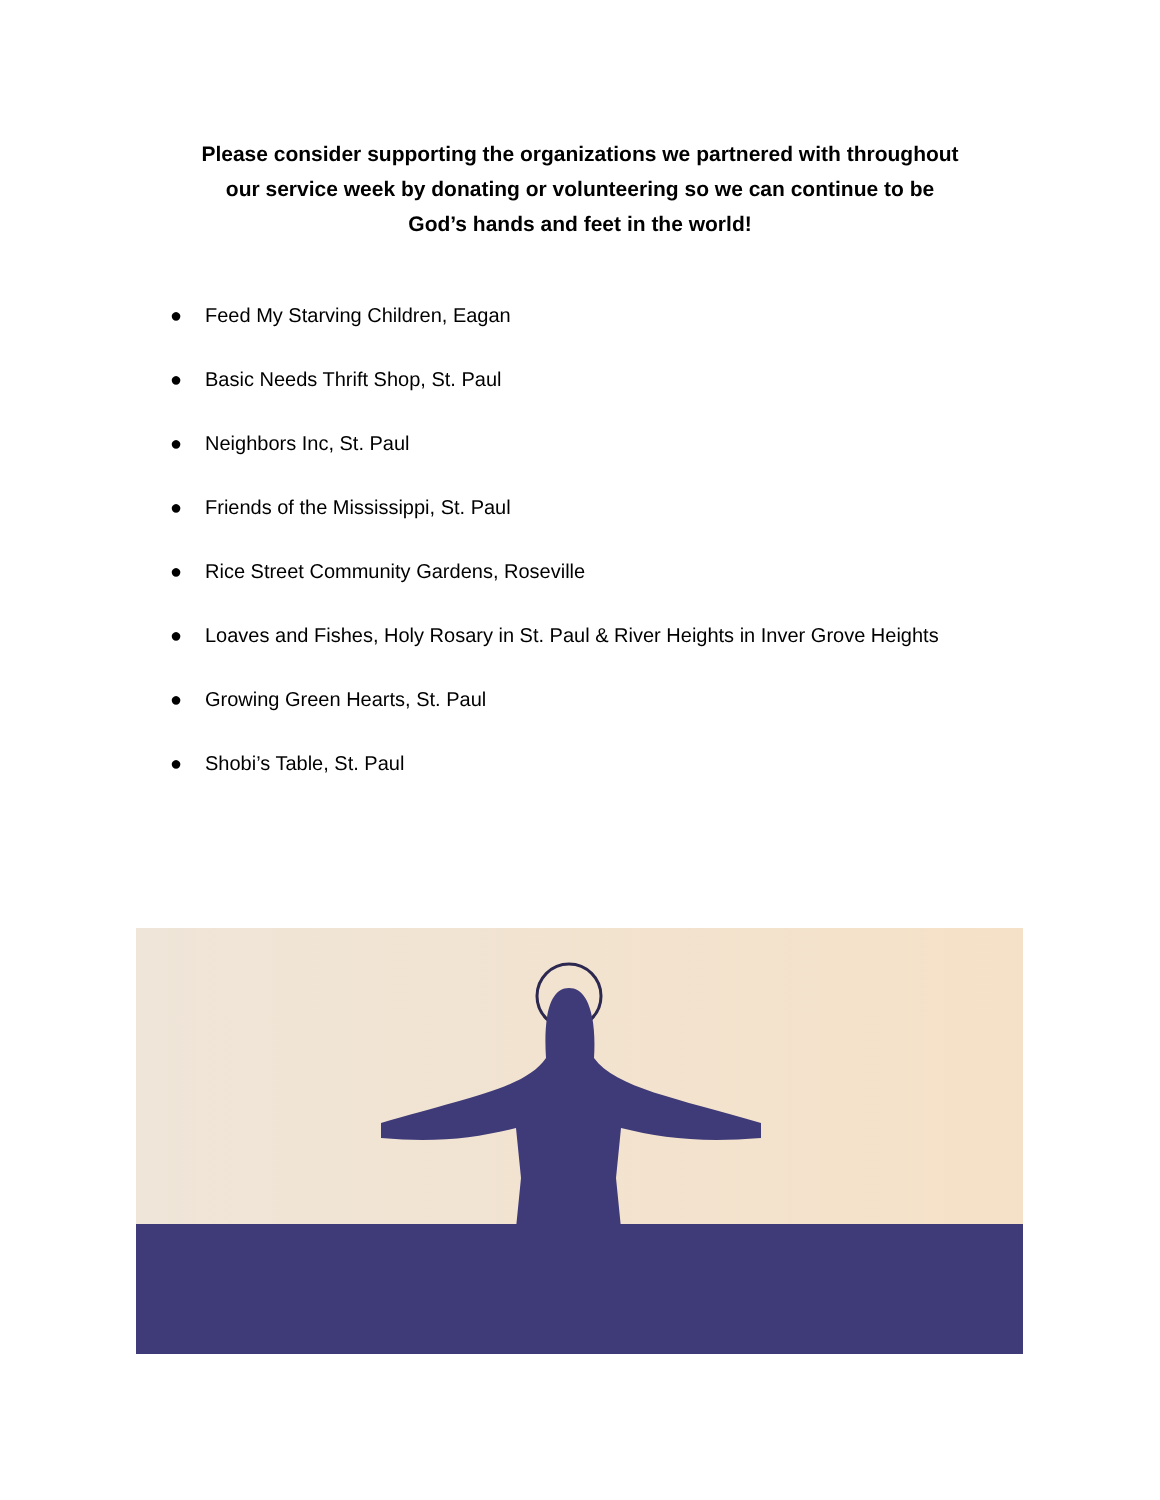Please consider supporting the organizations we partnered with throughout
our service week by donating or volunteering so we can continue to be
God’s hands and feet in the world!
● Feed My Starving Children, Eagan
● Basic Needs Thrift Shop, St. Paul
● Neighbors Inc, St. Paul
● Friends of the Mississippi, St. Paul
● Rice Street Community Gardens, Roseville
● Loaves and Fishes, Holy Rosary in St. Paul & River Heights in Inver Grove Heights
● Growing Green Hearts, St. Paul
● Shobi’s Table, St. Paul